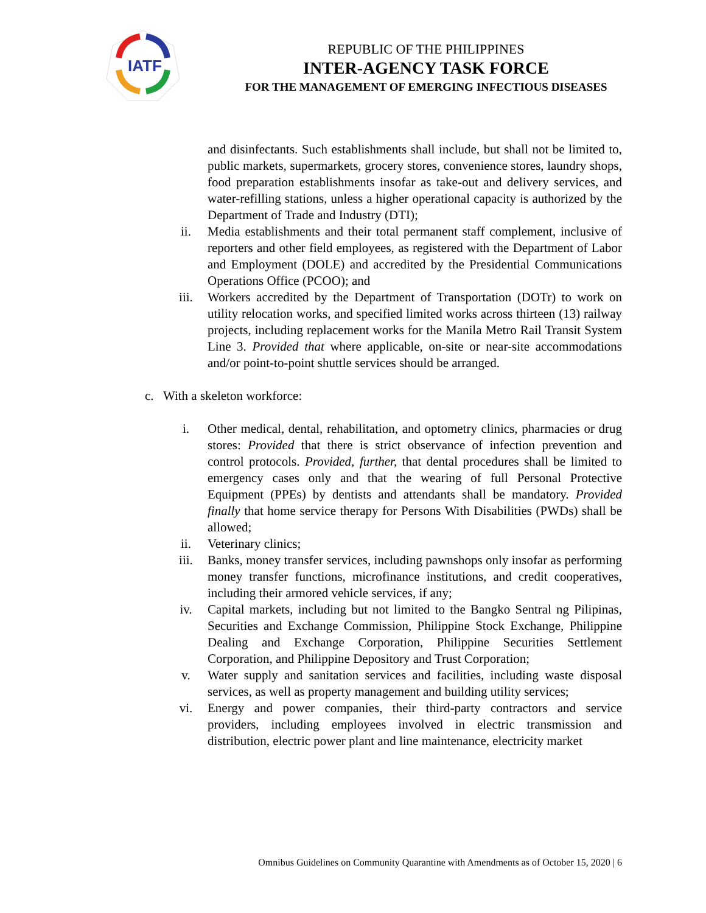IATF
REPUBLIC OF THE PHILIPPINES
INTER-AGENCY TASK FORCE
FOR THE MANAGEMENT OF EMERGING INFECTIOUS DISEASES
and disinfectants. Such establishments shall include, but shall not be limited to, public markets, supermarkets, grocery stores, convenience stores, laundry shops, food preparation establishments insofar as take-out and delivery services, and water-refilling stations, unless a higher operational capacity is authorized by the Department of Trade and Industry (DTI);
ii. Media establishments and their total permanent staff complement, inclusive of reporters and other field employees, as registered with the Department of Labor and Employment (DOLE) and accredited by the Presidential Communications Operations Office (PCOO); and
iii. Workers accredited by the Department of Transportation (DOTr) to work on utility relocation works, and specified limited works across thirteen (13) railway projects, including replacement works for the Manila Metro Rail Transit System Line 3. Provided that where applicable, on-site or near-site accommodations and/or point-to-point shuttle services should be arranged.
c. With a skeleton workforce:
i. Other medical, dental, rehabilitation, and optometry clinics, pharmacies or drug stores: Provided that there is strict observance of infection prevention and control protocols. Provided, further, that dental procedures shall be limited to emergency cases only and that the wearing of full Personal Protective Equipment (PPEs) by dentists and attendants shall be mandatory. Provided finally that home service therapy for Persons With Disabilities (PWDs) shall be allowed;
ii. Veterinary clinics;
iii. Banks, money transfer services, including pawnshops only insofar as performing money transfer functions, microfinance institutions, and credit cooperatives, including their armored vehicle services, if any;
iv. Capital markets, including but not limited to the Bangko Sentral ng Pilipinas, Securities and Exchange Commission, Philippine Stock Exchange, Philippine Dealing and Exchange Corporation, Philippine Securities Settlement Corporation, and Philippine Depository and Trust Corporation;
v. Water supply and sanitation services and facilities, including waste disposal services, as well as property management and building utility services;
vi. Energy and power companies, their third-party contractors and service providers, including employees involved in electric transmission and distribution, electric power plant and line maintenance, electricity market
Omnibus Guidelines on Community Quarantine with Amendments as of October 15, 2020 | 6